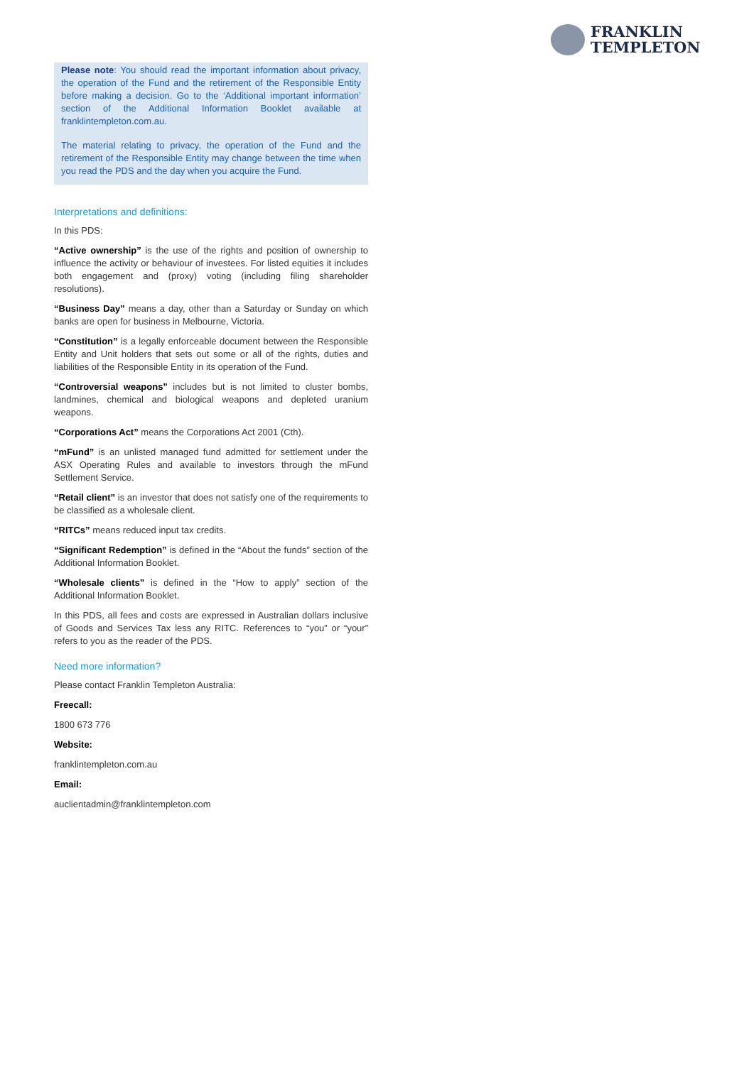FRANKLIN
TEMPLETON
Please note: You should read the important information about privacy, the operation of the Fund and the retirement of the Responsible Entity before making a decision. Go to the ‘Additional important information’ section of the Additional Information Booklet available at franklintempleton.com.au.
The material relating to privacy, the operation of the Fund and the retirement of the Responsible Entity may change between the time when you read the PDS and the day when you acquire the Fund.
Interpretations and definitions:
In this PDS:
“Active ownership” is the use of the rights and position of ownership to influence the activity or behaviour of investees. For listed equities it includes both engagement and (proxy) voting (including filing shareholder resolutions).
“Business Day” means a day, other than a Saturday or Sunday on which banks are open for business in Melbourne, Victoria.
“Constitution” is a legally enforceable document between the Responsible Entity and Unit holders that sets out some or all of the rights, duties and liabilities of the Responsible Entity in its operation of the Fund.
“Controversial weapons” includes but is not limited to cluster bombs, landmines, chemical and biological weapons and depleted uranium weapons.
“Corporations Act” means the Corporations Act 2001 (Cth).
“mFund” is an unlisted managed fund admitted for settlement under the ASX Operating Rules and available to investors through the mFund Settlement Service.
“Retail client” is an investor that does not satisfy one of the requirements to be classified as a wholesale client.
“RITCs” means reduced input tax credits.
“Significant Redemption” is defined in the “About the funds” section of the Additional Information Booklet.
“Wholesale clients” is defined in the “How to apply” section of the Additional Information Booklet.
In this PDS, all fees and costs are expressed in Australian dollars inclusive of Goods and Services Tax less any RITC. References to “you” or “your” refers to you as the reader of the PDS.
Need more information?
Please contact Franklin Templeton Australia:
Freecall:
1800 673 776
Website:
franklintempleton.com.au
Email:
auclientadmin@franklintempleton.com